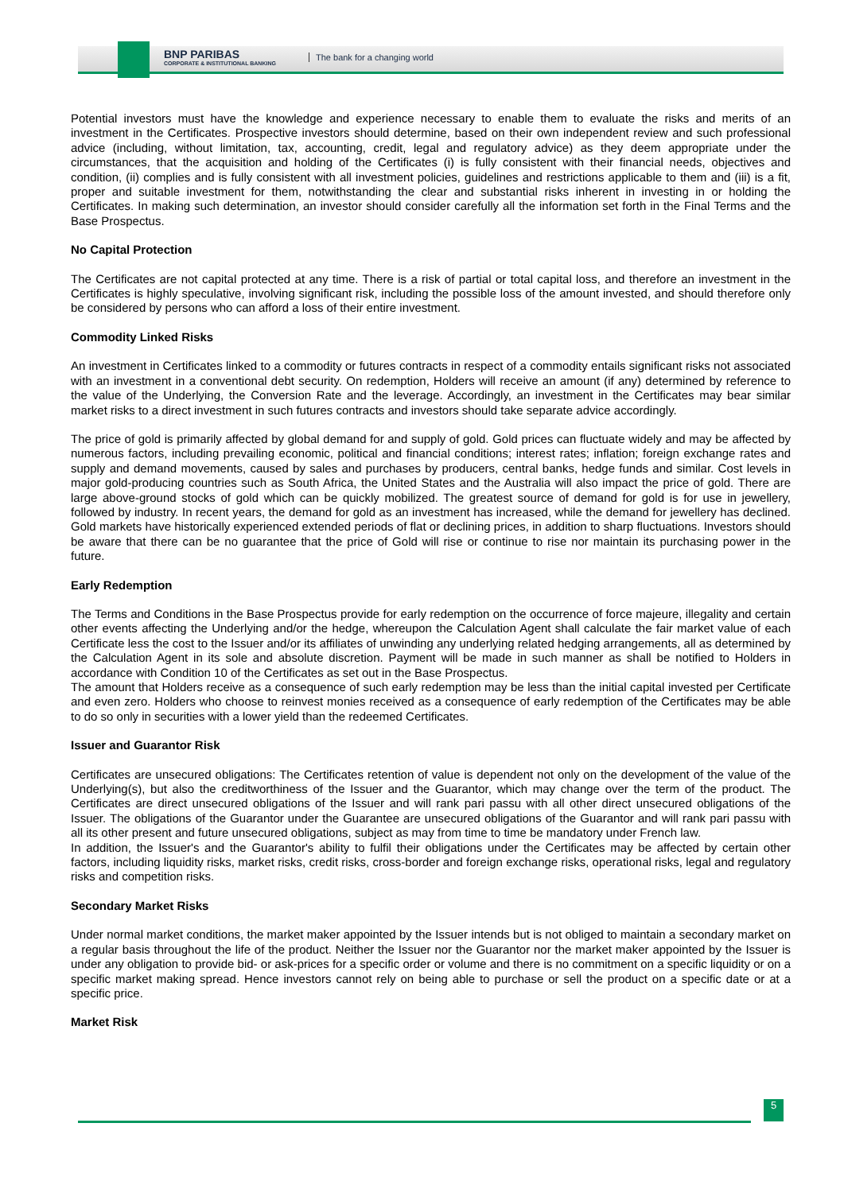BNP PARIBAS
CORPORATE & INSTITUTIONAL BANKING
The bank for a changing world
Potential investors must have the knowledge and experience necessary to enable them to evaluate the risks and merits of an investment in the Certificates. Prospective investors should determine, based on their own independent review and such professional advice (including, without limitation, tax, accounting, credit, legal and regulatory advice) as they deem appropriate under the circumstances, that the acquisition and holding of the Certificates (i) is fully consistent with their financial needs, objectives and condition, (ii) complies and is fully consistent with all investment policies, guidelines and restrictions applicable to them and (iii) is a fit, proper and suitable investment for them, notwithstanding the clear and substantial risks inherent in investing in or holding the Certificates. In making such determination, an investor should consider carefully all the information set forth in the Final Terms and the Base Prospectus.
No Capital Protection
The Certificates are not capital protected at any time. There is a risk of partial or total capital loss, and therefore an investment in the Certificates is highly speculative, involving significant risk, including the possible loss of the amount invested, and should therefore only be considered by persons who can afford a loss of their entire investment.
Commodity Linked Risks
An investment in Certificates linked to a commodity or futures contracts in respect of a commodity entails significant risks not associated with an investment in a conventional debt security. On redemption, Holders will receive an amount (if any) determined by reference to the value of the Underlying, the Conversion Rate and the leverage. Accordingly, an investment in the Certificates may bear similar market risks to a direct investment in such futures contracts and investors should take separate advice accordingly.
The price of gold is primarily affected by global demand for and supply of gold. Gold prices can fluctuate widely and may be affected by numerous factors, including prevailing economic, political and financial conditions; interest rates; inflation; foreign exchange rates and supply and demand movements, caused by sales and purchases by producers, central banks, hedge funds and similar. Cost levels in major gold-producing countries such as South Africa, the United States and the Australia will also impact the price of gold. There are large above-ground stocks of gold which can be quickly mobilized. The greatest source of demand for gold is for use in jewellery, followed by industry. In recent years, the demand for gold as an investment has increased, while the demand for jewellery has declined. Gold markets have historically experienced extended periods of flat or declining prices, in addition to sharp fluctuations. Investors should be aware that there can be no guarantee that the price of Gold will rise or continue to rise nor maintain its purchasing power in the future.
Early Redemption
The Terms and Conditions in the Base Prospectus provide for early redemption on the occurrence of force majeure, illegality and certain other events affecting the Underlying and/or the hedge, whereupon the Calculation Agent shall calculate the fair market value of each Certificate less the cost to the Issuer and/or its affiliates of unwinding any underlying related hedging arrangements, all as determined by the Calculation Agent in its sole and absolute discretion. Payment will be made in such manner as shall be notified to Holders in accordance with Condition 10 of the Certificates as set out in the Base Prospectus.
The amount that Holders receive as a consequence of such early redemption may be less than the initial capital invested per Certificate and even zero. Holders who choose to reinvest monies received as a consequence of early redemption of the Certificates may be able to do so only in securities with a lower yield than the redeemed Certificates.
Issuer and Guarantor Risk
Certificates are unsecured obligations: The Certificates retention of value is dependent not only on the development of the value of the Underlying(s), but also the creditworthiness of the Issuer and the Guarantor, which may change over the term of the product. The Certificates are direct unsecured obligations of the Issuer and will rank pari passu with all other direct unsecured obligations of the Issuer. The obligations of the Guarantor under the Guarantee are unsecured obligations of the Guarantor and will rank pari passu with all its other present and future unsecured obligations, subject as may from time to time be mandatory under French law.
In addition, the Issuer's and the Guarantor's ability to fulfil their obligations under the Certificates may be affected by certain other factors, including liquidity risks, market risks, credit risks, cross-border and foreign exchange risks, operational risks, legal and regulatory risks and competition risks.
Secondary Market Risks
Under normal market conditions, the market maker appointed by the Issuer intends but is not obliged to maintain a secondary market on a regular basis throughout the life of the product. Neither the Issuer nor the Guarantor nor the market maker appointed by the Issuer is under any obligation to provide bid- or ask-prices for a specific order or volume and there is no commitment on a specific liquidity or on a specific market making spread. Hence investors cannot rely on being able to purchase or sell the product on a specific date or at a specific price.
Market Risk
5